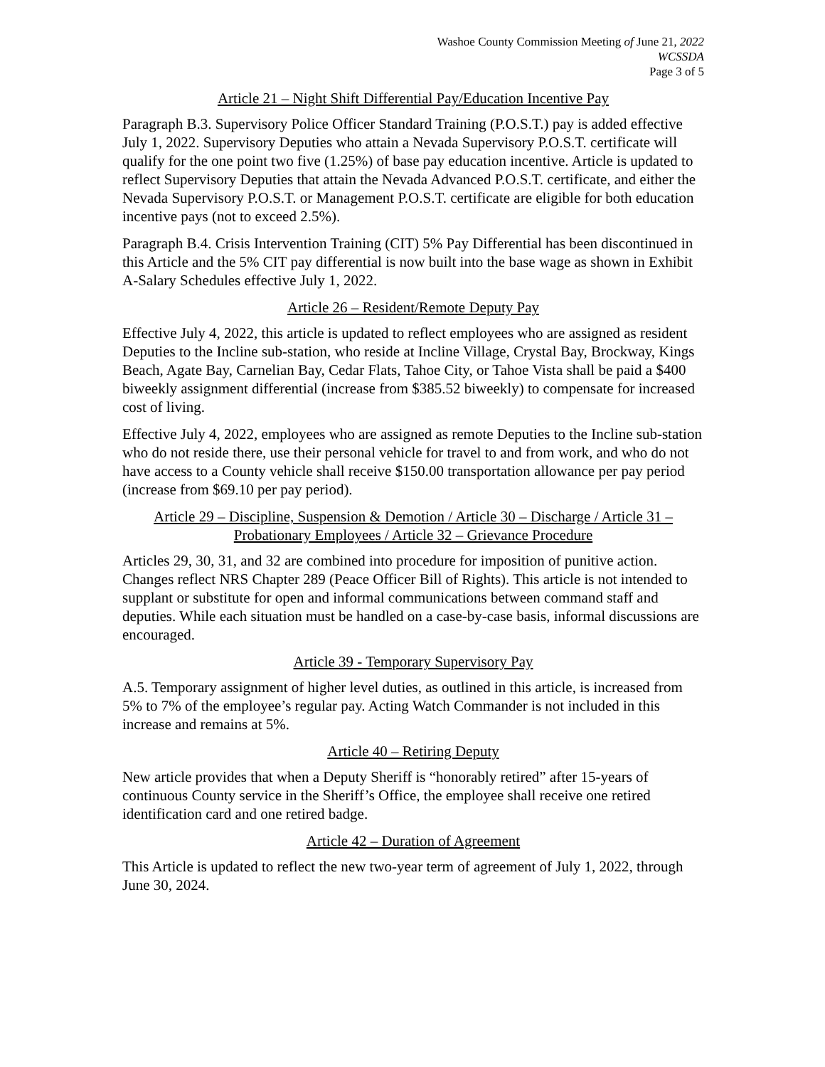Washoe County Commission Meeting of June 21, 2022
WCSSDA
Page 3 of 5
Article 21 – Night Shift Differential Pay/Education Incentive Pay
Paragraph B.3. Supervisory Police Officer Standard Training (P.O.S.T.) pay is added effective July 1, 2022. Supervisory Deputies who attain a Nevada Supervisory P.O.S.T. certificate will qualify for the one point two five (1.25%) of base pay education incentive. Article is updated to reflect Supervisory Deputies that attain the Nevada Advanced P.O.S.T. certificate, and either the Nevada Supervisory P.O.S.T. or Management P.O.S.T. certificate are eligible for both education incentive pays (not to exceed 2.5%).
Paragraph B.4. Crisis Intervention Training (CIT) 5% Pay Differential has been discontinued in this Article and the 5% CIT pay differential is now built into the base wage as shown in Exhibit A-Salary Schedules effective July 1, 2022.
Article 26 – Resident/Remote Deputy Pay
Effective July 4, 2022, this article is updated to reflect employees who are assigned as resident Deputies to the Incline sub-station, who reside at Incline Village, Crystal Bay, Brockway, Kings Beach, Agate Bay, Carnelian Bay, Cedar Flats, Tahoe City, or Tahoe Vista shall be paid a $400 biweekly assignment differential (increase from $385.52 biweekly) to compensate for increased cost of living.
Effective July 4, 2022, employees who are assigned as remote Deputies to the Incline sub-station who do not reside there, use their personal vehicle for travel to and from work, and who do not have access to a County vehicle shall receive $150.00 transportation allowance per pay period (increase from $69.10 per pay period).
Article 29 – Discipline, Suspension & Demotion / Article 30 – Discharge / Article 31 – Probationary Employees / Article 32 – Grievance Procedure
Articles 29, 30, 31, and 32 are combined into procedure for imposition of punitive action. Changes reflect NRS Chapter 289 (Peace Officer Bill of Rights). This article is not intended to supplant or substitute for open and informal communications between command staff and deputies. While each situation must be handled on a case-by-case basis, informal discussions are encouraged.
Article 39 - Temporary Supervisory Pay
A.5. Temporary assignment of higher level duties, as outlined in this article, is increased from 5% to 7% of the employee’s regular pay. Acting Watch Commander is not included in this increase and remains at 5%.
Article 40 – Retiring Deputy
New article provides that when a Deputy Sheriff is “honorably retired” after 15-years of continuous County service in the Sheriff’s Office, the employee shall receive one retired identification card and one retired badge.
Article 42 – Duration of Agreement
This Article is updated to reflect the new two-year term of agreement of July 1, 2022, through June 30, 2024.